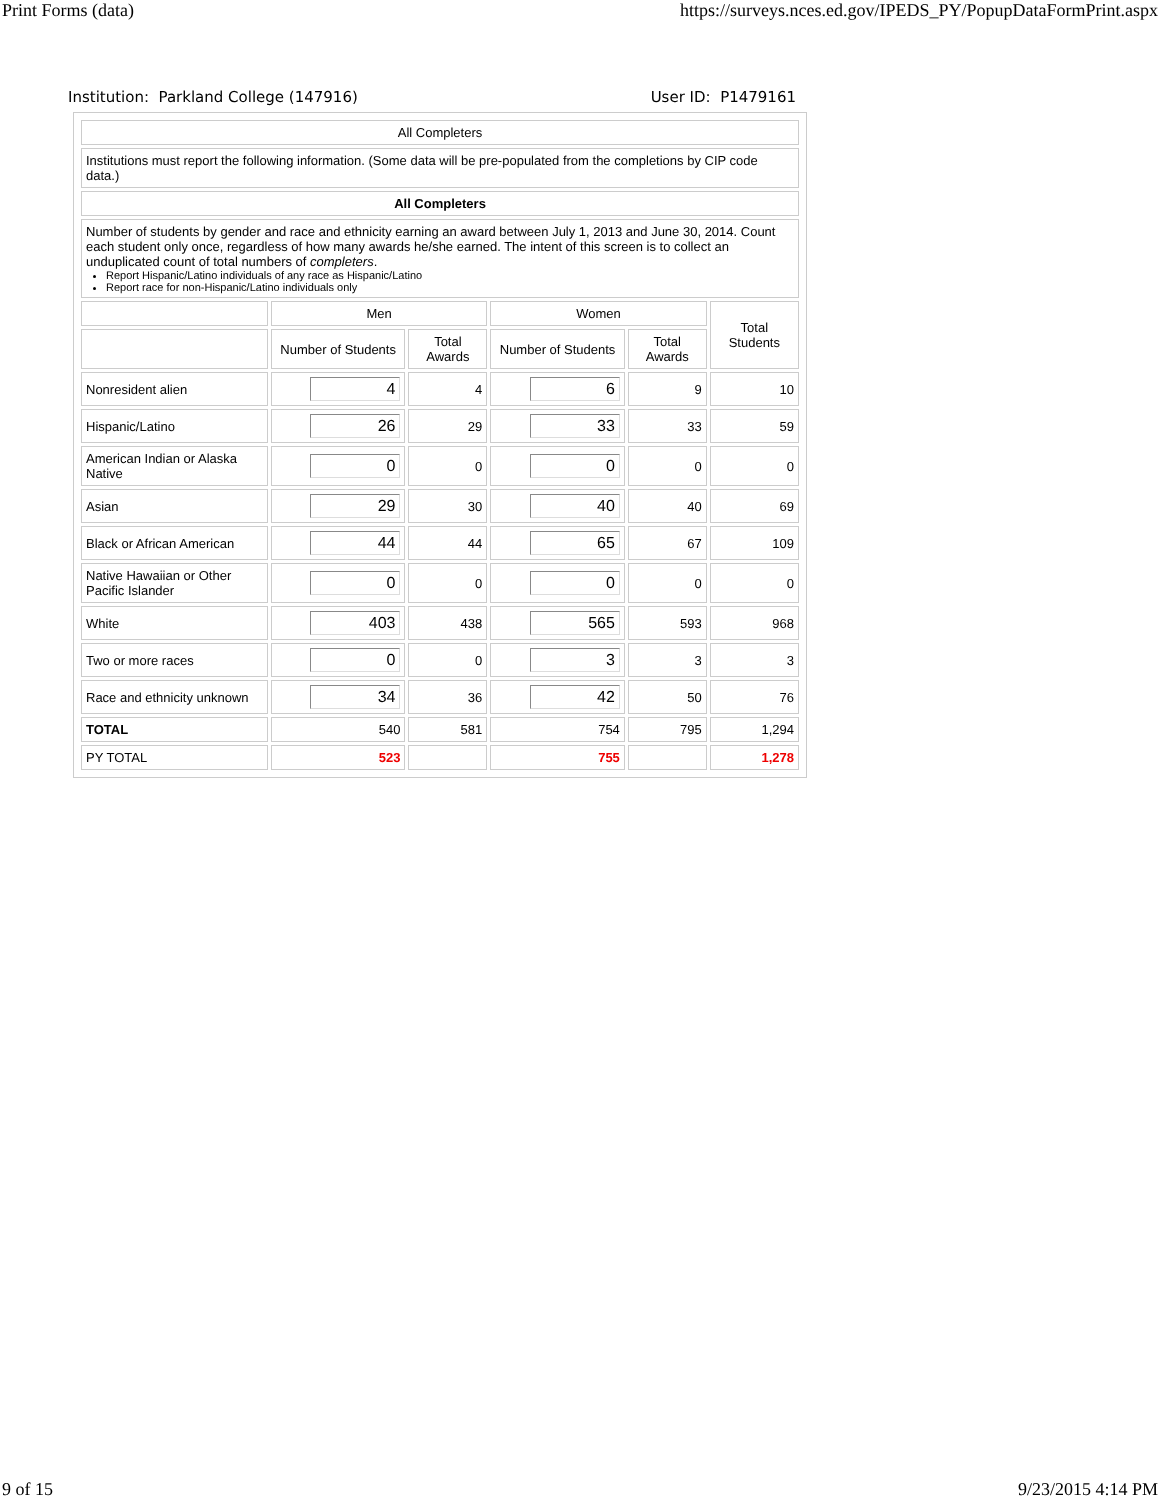Print Forms (data) https://surveys.nces.ed.gov/IPEDS_PY/PopupDataFormPrint.aspx
Institution: Parkland College (147916) User ID: P1479161
| All Completers | | | | | |
| Institutions must report the following information. (Some data will be pre-populated from the completions by CIP code data.) | | | | | |
| All Completers | | | | | |
| Number of students by gender and race and ethnicity earning an award between July 1, 2013 and June 30, 2014. Count each student only once, regardless of how many awards he/she earned. The intent of this screen is to collect an unduplicated count of total numbers of completers . Report Hispanic/Latino individuals of any race as Hispanic/Latino Report race for non-Hispanic/Latino individuals only | | | | | |
| | Men | | Women | | Total Students |
| | Number of Students | Total Awards | Number of Students | Total Awards | |
| Nonresident alien | 4 | 4 | 6 | 9 | 10 |
| Hispanic/Latino | 26 | 29 | 33 | 33 | 59 |
| American Indian or Alaska Native | 0 | 0 | 0 | 0 | 0 |
| Asian | 29 | 30 | 40 | 40 | 69 |
| Black or African American | 44 | 44 | 65 | 67 | 109 |
| Native Hawaiian or Other Pacific Islander | 0 | 0 | 0 | 0 | 0 |
| White | 403 | 438 | 565 | 593 | 968 |
| Two or more races | 0 | 0 | 3 | 3 | 3 |
| Race and ethnicity unknown | 34 | 36 | 42 | 50 | 76 |
| TOTAL | 540 | 581 | 754 | 795 | 1,294 |
| PY TOTAL | 523 | | 755 | | 1,278 |
9 of 15 9/23/2015 4:14 PM